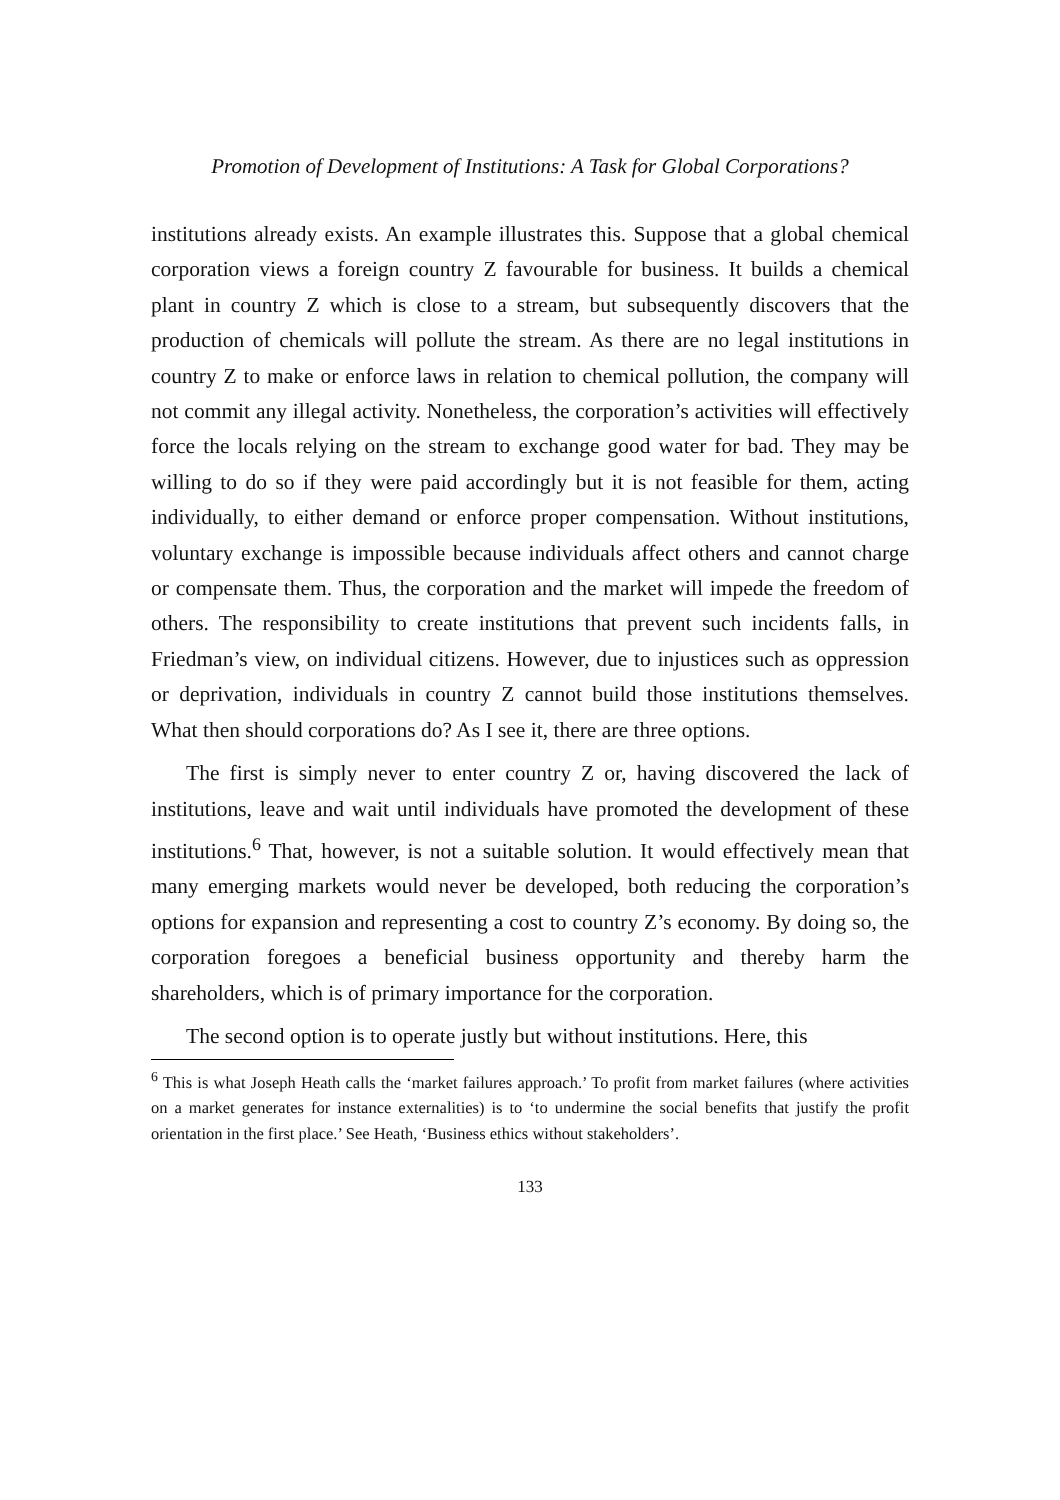Promotion of Development of Institutions: A Task for Global Corporations?
institutions already exists. An example illustrates this. Suppose that a global chemical corporation views a foreign country Z favourable for business. It builds a chemical plant in country Z which is close to a stream, but subsequently discovers that the production of chemicals will pollute the stream. As there are no legal institutions in country Z to make or enforce laws in relation to chemical pollution, the company will not commit any illegal activity. Nonetheless, the corporation’s activities will effectively force the locals relying on the stream to exchange good water for bad. They may be willing to do so if they were paid accordingly but it is not feasible for them, acting individually, to either demand or enforce proper compensation. Without institutions, voluntary exchange is impossible because individuals affect others and cannot charge or compensate them. Thus, the corporation and the market will impede the freedom of others. The responsibility to create institutions that prevent such incidents falls, in Friedman’s view, on individual citizens. However, due to injustices such as oppression or deprivation, individuals in country Z cannot build those institutions themselves. What then should corporations do? As I see it, there are three options.
The first is simply never to enter country Z or, having discovered the lack of institutions, leave and wait until individuals have promoted the development of these institutions.<sup>6</sup> That, however, is not a suitable solution. It would effectively mean that many emerging markets would never be developed, both reducing the corporation’s options for expansion and representing a cost to country Z’s economy. By doing so, the corporation foregoes a beneficial business opportunity and thereby harm the shareholders, which is of primary importance for the corporation.
The second option is to operate justly but without institutions. Here, this
<sup>6</sup> This is what Joseph Heath calls the ‘market failures approach.’ To profit from market failures (where activities on a market generates for instance externalities) is to ‘to undermine the social benefits that justify the profit orientation in the first place.’ See Heath, ‘Business ethics without stakeholders’.
133